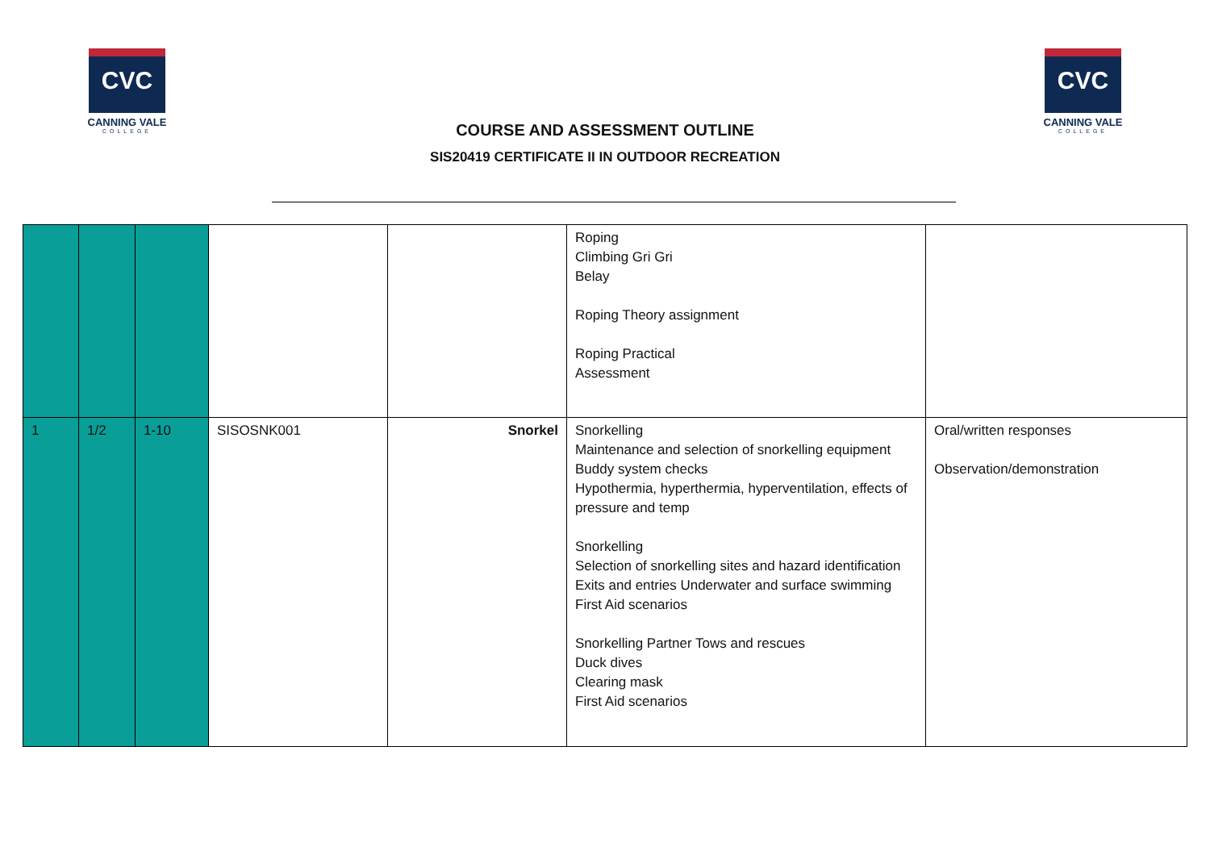CVC
CANNING VALE
COLLEGE
COURSE AND ASSESSMENT OUTLINE
SIS20419 CERTIFICATE II IN OUTDOOR RECREATION
CVC
CANNING VALE
COLLEGE
| | | | | | Roping Climbing Gri Gri Belay Roping Theory assignment Roping Practical Assessment | |
| 1 | 1/2 | 1-10 | SISOSNK001 | Snorkel | Snorkelling Maintenance and selection of snorkelling equipment Buddy system checks Hypothermia, hyperthermia, hyperventilation, effects of pressure and temp Snorkelling Selection of snorkelling sites and hazard identification Exits and entries Underwater and surface swimming First Aid scenarios Snorkelling Partner Tows and rescues Duck dives Clearing mask First Aid scenarios | Oral/written responses Observation/demonstration |